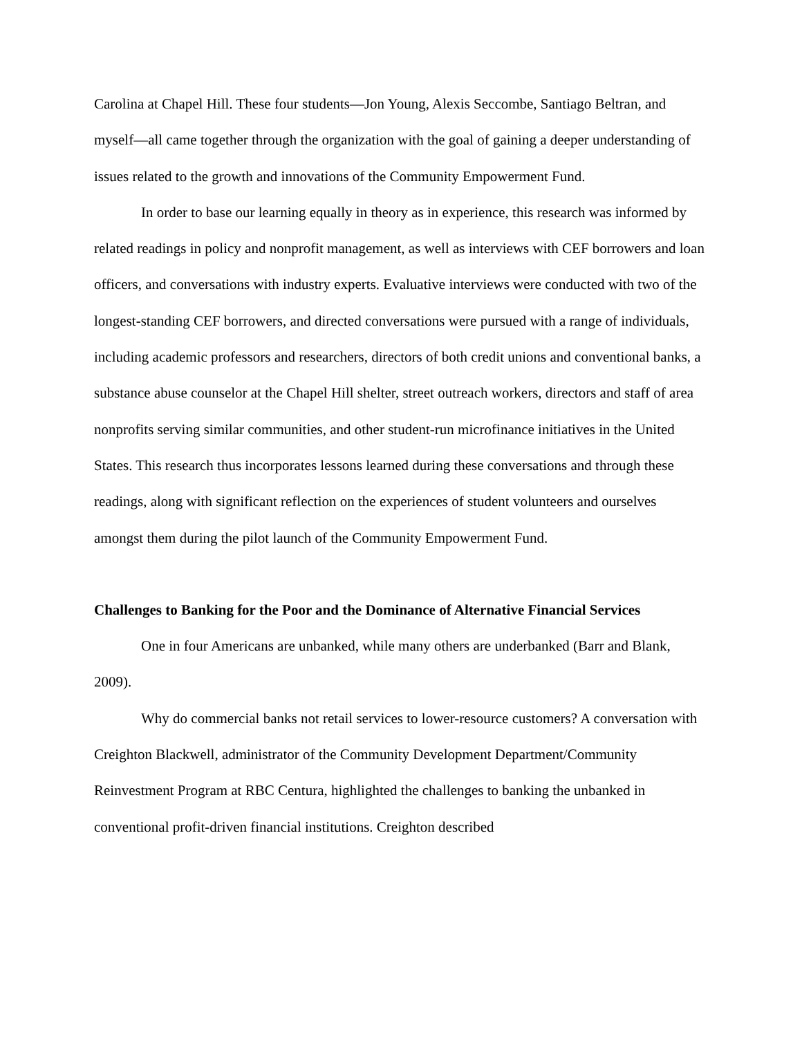Carolina at Chapel Hill. These four students—Jon Young, Alexis Seccombe, Santiago Beltran, and myself—all came together through the organization with the goal of gaining a deeper understanding of issues related to the growth and innovations of the Community Empowerment Fund.
In order to base our learning equally in theory as in experience, this research was informed by related readings in policy and nonprofit management, as well as interviews with CEF borrowers and loan officers, and conversations with industry experts. Evaluative interviews were conducted with two of the longest-standing CEF borrowers, and directed conversations were pursued with a range of individuals, including academic professors and researchers, directors of both credit unions and conventional banks, a substance abuse counselor at the Chapel Hill shelter, street outreach workers, directors and staff of area nonprofits serving similar communities, and other student-run microfinance initiatives in the United States. This research thus incorporates lessons learned during these conversations and through these readings, along with significant reflection on the experiences of student volunteers and ourselves amongst them during the pilot launch of the Community Empowerment Fund.
Challenges to Banking for the Poor and the Dominance of Alternative Financial Services
One in four Americans are unbanked, while many others are underbanked (Barr and Blank, 2009).
Why do commercial banks not retail services to lower-resource customers? A conversation with Creighton Blackwell, administrator of the Community Development Department/Community Reinvestment Program at RBC Centura, highlighted the challenges to banking the unbanked in conventional profit-driven financial institutions. Creighton described